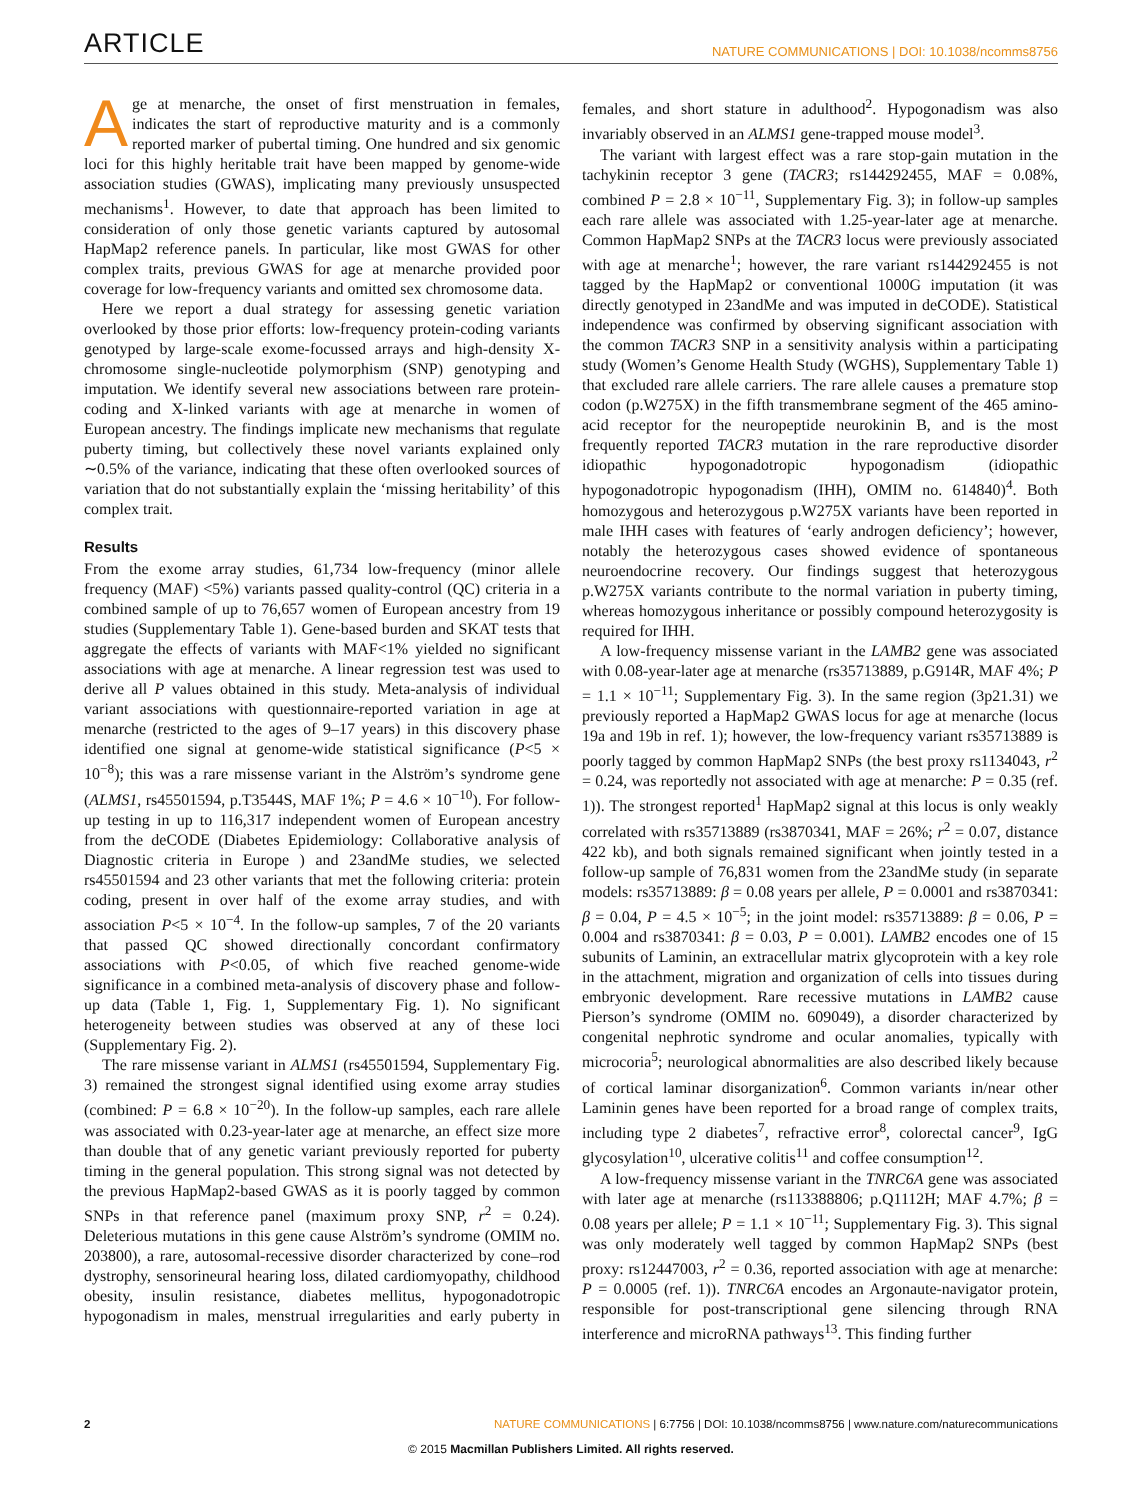ARTICLE NATURE COMMUNICATIONS | DOI: 10.1038/ncomms8756
Age at menarche, the onset of first menstruation in females, indicates the start of reproductive maturity and is a commonly reported marker of pubertal timing. One hundred and six genomic loci for this highly heritable trait have been mapped by genome-wide association studies (GWAS), implicating many previously unsuspected mechanisms<sup>1</sup>. However, to date that approach has been limited to consideration of only those genetic variants captured by autosomal HapMap2 reference panels. In particular, like most GWAS for other complex traits, previous GWAS for age at menarche provided poor coverage for low-frequency variants and omitted sex chromosome data.
Here we report a dual strategy for assessing genetic variation overlooked by those prior efforts: low-frequency protein-coding variants genotyped by large-scale exome-focussed arrays and high-density X-chromosome single-nucleotide polymorphism (SNP) genotyping and imputation. We identify several new associations between rare protein-coding and X-linked variants with age at menarche in women of European ancestry. The findings implicate new mechanisms that regulate puberty timing, but collectively these novel variants explained only ∼0.5% of the variance, indicating that these often overlooked sources of variation that do not substantially explain the ‘missing heritability’ of this complex trait.
Results
From the exome array studies, 61,734 low-frequency (minor allele frequency (MAF) <5%) variants passed quality-control (QC) criteria in a combined sample of up to 76,657 women of European ancestry from 19 studies (Supplementary Table 1). Gene-based burden and SKAT tests that aggregate the effects of variants with MAF<1% yielded no significant associations with age at menarche. A linear regression test was used to derive all P values obtained in this study. Meta-analysis of individual variant associations with questionnaire-reported variation in age at menarche (restricted to the ages of 9–17 years) in this discovery phase identified one signal at genome-wide statistical significance (P<5 × 10<sup>−8</sup>); this was a rare missense variant in the Alström’s syndrome gene (ALMS1, rs45501594, p.T3544S, MAF 1%; P = 4.6 × 10<sup>−10</sup>). For follow-up testing in up to 116,317 independent women of European ancestry from the deCODE (Diabetes Epidemiology: Collaborative analysis of Diagnostic criteria in Europe ) and 23andMe studies, we selected rs45501594 and 23 other variants that met the following criteria: protein coding, present in over half of the exome array studies, and with association P<5 × 10<sup>−4</sup>. In the follow-up samples, 7 of the 20 variants that passed QC showed directionally concordant confirmatory associations with P<0.05, of which five reached genome-wide significance in a combined meta-analysis of discovery phase and follow-up data (Table 1, Fig. 1, Supplementary Fig. 1). No significant heterogeneity between studies was observed at any of these loci (Supplementary Fig. 2).
The rare missense variant in ALMS1 (rs45501594, Supplementary Fig. 3) remained the strongest signal identified using exome array studies (combined: P = 6.8 × 10<sup>−20</sup>). In the follow-up samples, each rare allele was associated with 0.23-year-later age at menarche, an effect size more than double that of any genetic variant previously reported for puberty timing in the general population. This strong signal was not detected by the previous HapMap2-based GWAS as it is poorly tagged by common SNPs in that reference panel (maximum proxy SNP, r<sup>2</sup> = 0.24). Deleterious mutations in this gene cause Alström’s syndrome (OMIM no. 203800), a rare, autosomal-recessive disorder characterized by cone–rod dystrophy, sensorineural hearing loss, dilated cardiomyopathy, childhood obesity, insulin resistance, diabetes mellitus, hypogonadotropic hypogonadism in males, menstrual irregularities and early puberty in females, and short stature in adulthood<sup>2</sup>. Hypogonadism was also invariably observed in an ALMS1 gene-trapped mouse model<sup>3</sup>.
The variant with largest effect was a rare stop-gain mutation in the tachykinin receptor 3 gene (TACR3; rs144292455, MAF = 0.08%, combined P = 2.8 × 10<sup>−11</sup>, Supplementary Fig. 3); in follow-up samples each rare allele was associated with 1.25-year-later age at menarche. Common HapMap2 SNPs at the TACR3 locus were previously associated with age at menarche<sup>1</sup>; however, the rare variant rs144292455 is not tagged by the HapMap2 or conventional 1000G imputation (it was directly genotyped in 23andMe and was imputed in deCODE). Statistical independence was confirmed by observing significant association with the common TACR3 SNP in a sensitivity analysis within a participating study (Women’s Genome Health Study (WGHS), Supplementary Table 1) that excluded rare allele carriers. The rare allele causes a premature stop codon (p.W275X) in the fifth transmembrane segment of the 465 amino-acid receptor for the neuropeptide neurokinin B, and is the most frequently reported TACR3 mutation in the rare reproductive disorder idiopathic hypogonadotropic hypogonadism (idiopathic hypogonadotropic hypogonadism (IHH), OMIM no. 614840)<sup>4</sup>. Both homozygous and heterozygous p.W275X variants have been reported in male IHH cases with features of ‘early androgen deficiency’; however, notably the heterozygous cases showed evidence of spontaneous neuroendocrine recovery. Our findings suggest that heterozygous p.W275X variants contribute to the normal variation in puberty timing, whereas homozygous inheritance or possibly compound heterozygosity is required for IHH.
A low-frequency missense variant in the LAMB2 gene was associated with 0.08-year-later age at menarche (rs35713889, p.G914R, MAF 4%; P = 1.1 × 10<sup>−11</sup>; Supplementary Fig. 3). In the same region (3p21.31) we previously reported a HapMap2 GWAS locus for age at menarche (locus 19a and 19b in ref. 1); however, the low-frequency variant rs35713889 is poorly tagged by common HapMap2 SNPs (the best proxy rs1134043, r<sup>2</sup> = 0.24, was reportedly not associated with age at menarche: P = 0.35 (ref. 1)). The strongest reported<sup>1</sup> HapMap2 signal at this locus is only weakly correlated with rs35713889 (rs3870341, MAF = 26%; r<sup>2</sup> = 0.07, distance 422 kb), and both signals remained significant when jointly tested in a follow-up sample of 76,831 women from the 23andMe study (in separate models: rs35713889: β = 0.08 years per allele, P = 0.0001 and rs3870341: β = 0.04, P = 4.5 × 10<sup>−5</sup>; in the joint model: rs35713889: β = 0.06, P = 0.004 and rs3870341: β = 0.03, P = 0.001). LAMB2 encodes one of 15 subunits of Laminin, an extracellular matrix glycoprotein with a key role in the attachment, migration and organization of cells into tissues during embryonic development. Rare recessive mutations in LAMB2 cause Pierson’s syndrome (OMIM no. 609049), a disorder characterized by congenital nephrotic syndrome and ocular anomalies, typically with microcoria<sup>5</sup>; neurological abnormalities are also described likely because of cortical laminar disorganization<sup>6</sup>. Common variants in/near other Laminin genes have been reported for a broad range of complex traits, including type 2 diabetes<sup>7</sup>, refractive error<sup>8</sup>, colorectal cancer<sup>9</sup>, IgG glycosylation<sup>10</sup>, ulcerative colitis<sup>11</sup> and coffee consumption<sup>12</sup>.
A low-frequency missense variant in the TNRC6A gene was associated with later age at menarche (rs113388806; p.Q1112H; MAF 4.7%; β = 0.08 years per allele; P = 1.1 × 10<sup>−11</sup>; Supplementary Fig. 3). This signal was only moderately well tagged by common HapMap2 SNPs (best proxy: rs12447003, r<sup>2</sup> = 0.36, reported association with age at menarche: P = 0.0005 (ref. 1)). TNRC6A encodes an Argonaute-navigator protein, responsible for post-transcriptional gene silencing through RNA interference and microRNA pathways<sup>13</sup>. This finding further
2 NATURE COMMUNICATIONS | 6:7756 | DOI: 10.1038/ncomms8756 | www.nature.com/naturecommunications
© 2015 Macmillan Publishers Limited. All rights reserved.